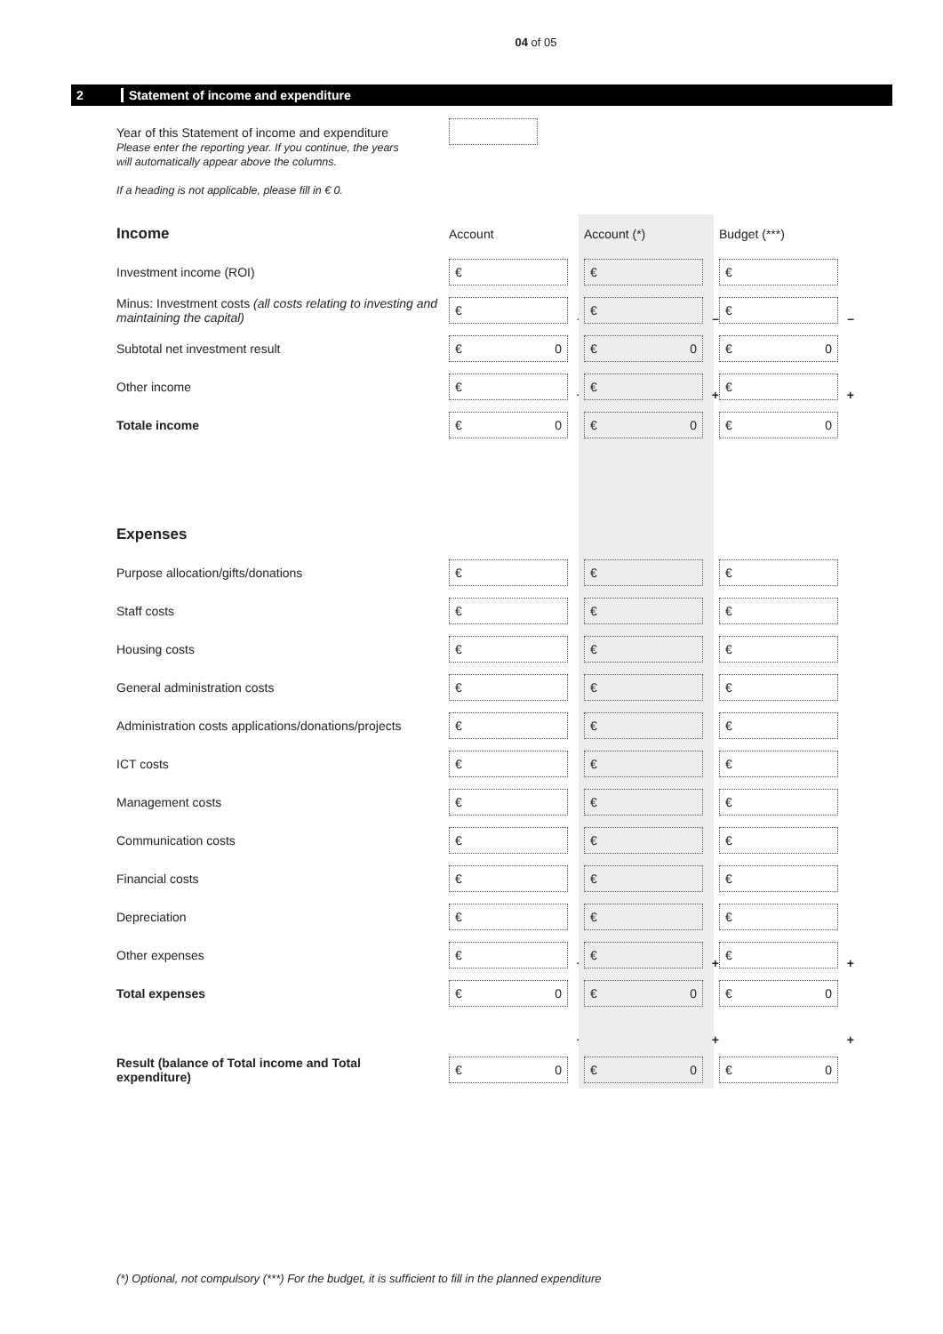04 of 05
2 Statement of income and expenditure
Year of this Statement of income and expenditure
Please enter the reporting year. If you continue, the years
will automatically appear above the columns.
If a heading is not applicable, please fill in € 0.
| Income | Account | Account (*) | Budget (***) |
| Investment income (ROI) | € | € | € |
| Minus: Investment costs (all costs relating to investing and maintaining the capital) | € – | € – | € – |
| Subtotal net investment result | € 0 | € 0 | € 0 |
| Other income | € + | € + | € + |
| Totale income | € 0 | € 0 | € 0 |
| Expenses | | | |
| Purpose allocation/gifts/donations | € | € | € |
| Staff costs | € | € | € |
| Housing costs | € | € | € |
| General administration costs | € | € | € |
| Administration costs applications/donations/projects | € | € | € |
| ICT costs | € | € | € |
| Management costs | € | € | € |
| Communication costs | € | € | € |
| Financial costs | € | € | € |
| Depreciation | € | € | € |
| Other expenses | € + | € + | € + |
| Total expenses | € 0 | € 0 | € 0 |
| | + | + | + |
| Result (balance of Total income and Total expenditure) | € 0 | € 0 | € 0 |
(*) Optional, not compulsory (***) For the budget, it is sufficient to fill in the planned expenditure